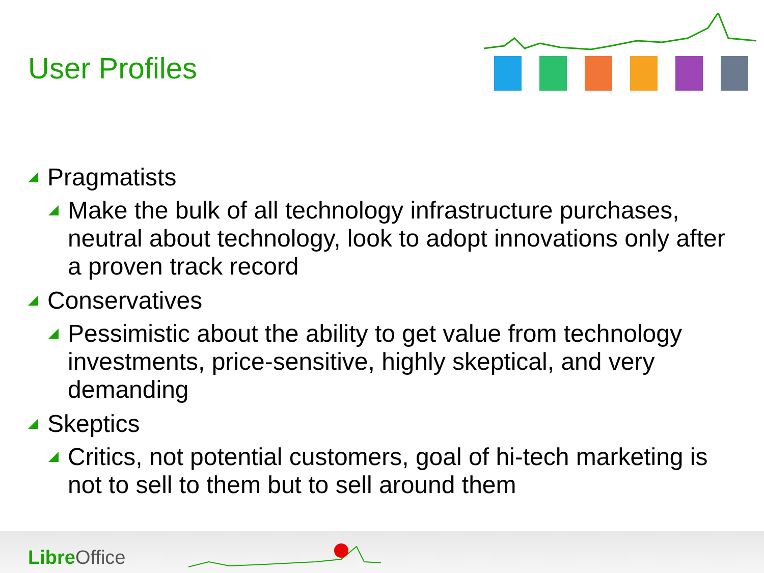User Profiles
Pragmatists
Make the bulk of all technology infrastructure purchases, neutral about technology, look to adopt innovations only after a proven track record
Conservatives
Pessimistic about the ability to get value from technology investments, price-sensitive, highly skeptical, and very demanding
Skeptics
Critics, not potential customers, goal of hi-tech marketing is not to sell to them but to sell around them
Libre Office